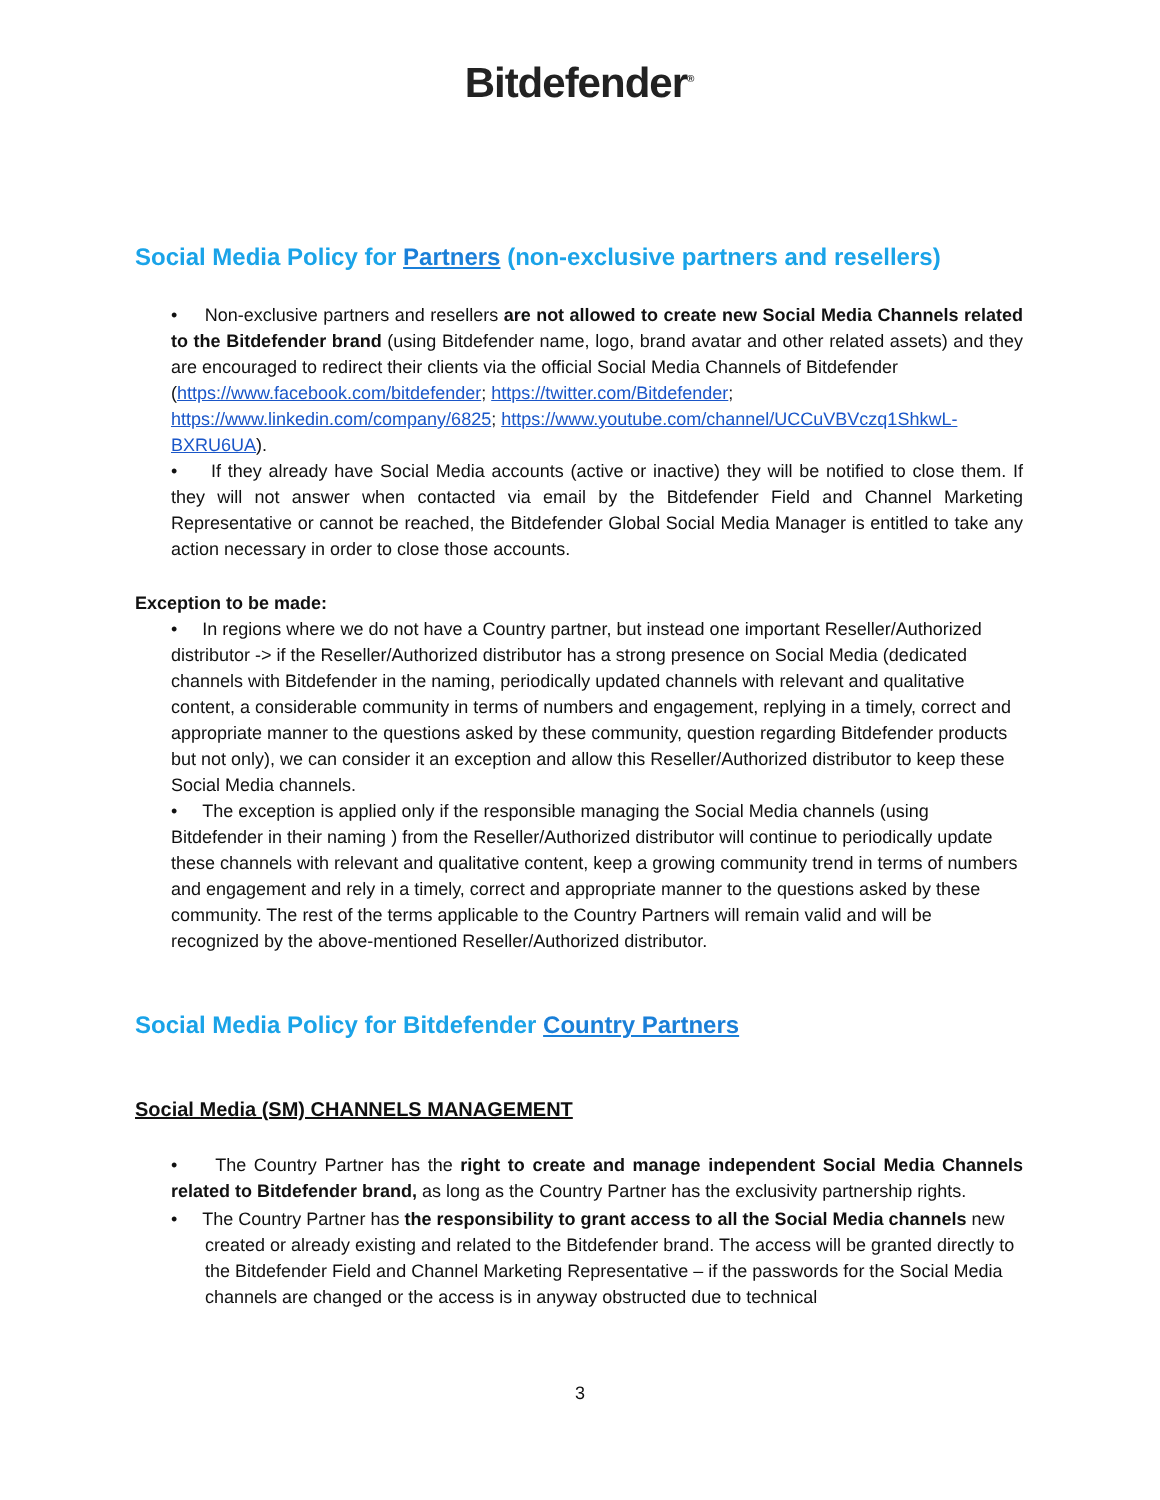Bitdefender<sup>®</sup>
Social Media Policy for Partners (non-exclusive partners and resellers)
• Non-exclusive partners and resellers are not allowed to create new Social Media Channels related to the Bitdefender brand (using Bitdefender name, logo, brand avatar and other related assets) and they are encouraged to redirect their clients via the official Social Media Channels of Bitdefender
(https://www.facebook.com/bitdefender; https://twitter.com/Bitdefender; https://www.linkedin.com/company/6825; https://www.youtube.com/channel/UCCuVBVczq1ShkwL-BXRU6UA).
• If they already have Social Media accounts (active or inactive) they will be notified to close them. If they will not answer when contacted via email by the Bitdefender Field and Channel Marketing Representative or cannot be reached, the Bitdefender Global Social Media Manager is entitled to take any action necessary in order to close those accounts.
Exception to be made:
• In regions where we do not have a Country partner, but instead one important Reseller/Authorized distributor -> if the Reseller/Authorized distributor has a strong presence on Social Media (dedicated channels with Bitdefender in the naming, periodically updated channels with relevant and qualitative content, a considerable community in terms of numbers and engagement, replying in a timely, correct and appropriate manner to the questions asked by these community, question regarding Bitdefender products but not only), we can consider it an exception and allow this Reseller/Authorized distributor to keep these Social Media channels.
• The exception is applied only if the responsible managing the Social Media channels (using Bitdefender in their naming ) from the Reseller/Authorized distributor will continue to periodically update these channels with relevant and qualitative content, keep a growing community trend in terms of numbers and engagement and rely in a timely, correct and appropriate manner to the questions asked by these community. The rest of the terms applicable to the Country Partners will remain valid and will be recognized by the above-mentioned Reseller/Authorized distributor.
Social Media Policy for Bitdefender Country Partners
Social Media (SM) CHANNELS MANAGEMENT
• The Country Partner has the right to create and manage independent Social Media Channels related to Bitdefender brand, as long as the Country Partner has the exclusivity partnership rights.
• The Country Partner has the responsibility to grant access to all the Social Media channels new created or already existing and related to the Bitdefender brand. The access will be granted directly to the Bitdefender Field and Channel Marketing Representative – if the passwords for the Social Media channels are changed or the access is in anyway obstructed due to technical
3